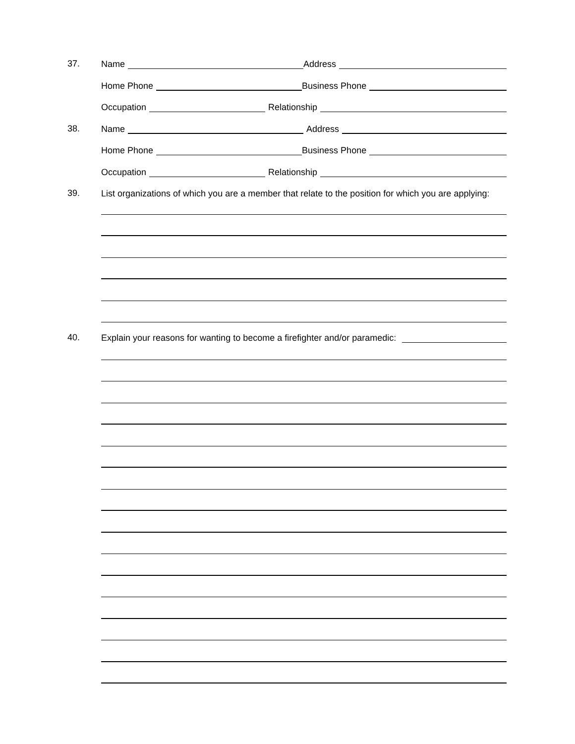37.
Name Address
Home Phone Business Phone
Occupation Relationship
38.
Name Address
Home Phone Business Phone
Occupation Relationship
39.
List organizations of which you are a member that relate to the position for which you are applying:
40.
Explain your reasons for wanting to become a firefighter and/or paramedic: